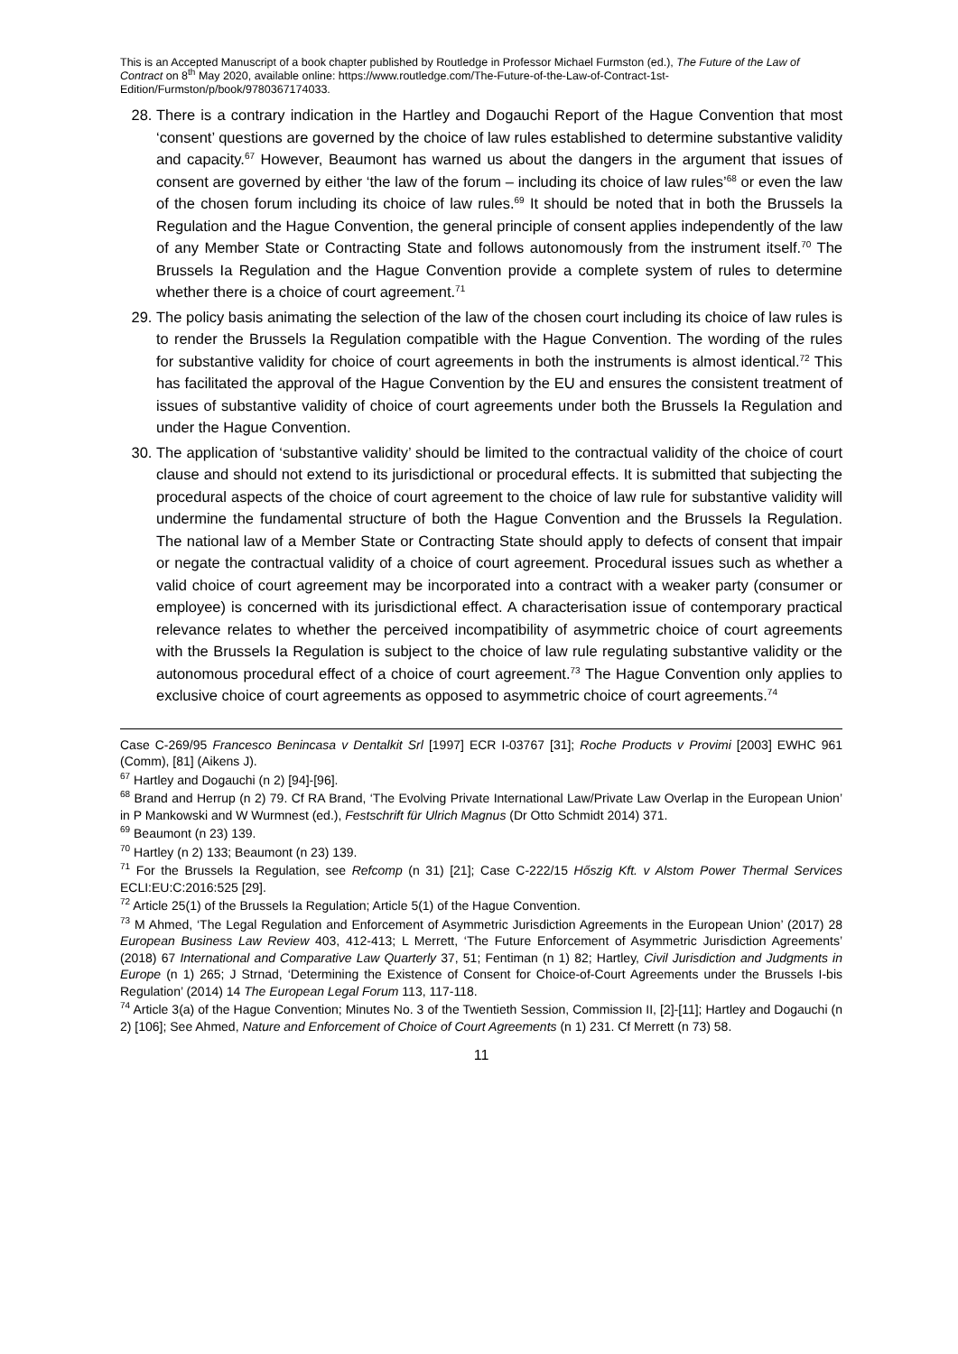This is an Accepted Manuscript of a book chapter published by Routledge in Professor Michael Furmston (ed.), The Future of the Law of Contract on 8<sup>th</sup> May 2020, available online: https://www.routledge.com/The-Future-of-the-Law-of-Contract-1st-Edition/Furmston/p/book/9780367174033.
28. There is a contrary indication in the Hartley and Dogauchi Report of the Hague Convention that most ‘consent’ questions are governed by the choice of law rules established to determine substantive validity and capacity.<sup>67</sup> However, Beaumont has warned us about the dangers in the argument that issues of consent are governed by either ‘the law of the forum – including its choice of law rules’<sup>68</sup> or even the law of the chosen forum including its choice of law rules.<sup>69</sup> It should be noted that in both the Brussels Ia Regulation and the Hague Convention, the general principle of consent applies independently of the law of any Member State or Contracting State and follows autonomously from the instrument itself.<sup>70</sup> The Brussels Ia Regulation and the Hague Convention provide a complete system of rules to determine whether there is a choice of court agreement.<sup>71</sup>
29. The policy basis animating the selection of the law of the chosen court including its choice of law rules is to render the Brussels Ia Regulation compatible with the Hague Convention. The wording of the rules for substantive validity for choice of court agreements in both the instruments is almost identical.<sup>72</sup> This has facilitated the approval of the Hague Convention by the EU and ensures the consistent treatment of issues of substantive validity of choice of court agreements under both the Brussels Ia Regulation and under the Hague Convention.
30. The application of ‘substantive validity’ should be limited to the contractual validity of the choice of court clause and should not extend to its jurisdictional or procedural effects. It is submitted that subjecting the procedural aspects of the choice of court agreement to the choice of law rule for substantive validity will undermine the fundamental structure of both the Hague Convention and the Brussels Ia Regulation. The national law of a Member State or Contracting State should apply to defects of consent that impair or negate the contractual validity of a choice of court agreement. Procedural issues such as whether a valid choice of court agreement may be incorporated into a contract with a weaker party (consumer or employee) is concerned with its jurisdictional effect. A characterisation issue of contemporary practical relevance relates to whether the perceived incompatibility of asymmetric choice of court agreements with the Brussels Ia Regulation is subject to the choice of law rule regulating substantive validity or the autonomous procedural effect of a choice of court agreement.<sup>73</sup> The Hague Convention only applies to exclusive choice of court agreements as opposed to asymmetric choice of court agreements.<sup>74</sup>
Case C-269/95 Francesco Benincasa v Dentalkit Srl [1997] ECR I-03767 [31]; Roche Products v Provimi [2003] EWHC 961 (Comm), [81] (Aikens J).
<sup>67</sup> Hartley and Dogauchi (n 2) [94]-[96].
<sup>68</sup> Brand and Herrup (n 2) 79. Cf RA Brand, ‘The Evolving Private International Law/Private Law Overlap in the European Union’ in P Mankowski and W Wurmnest (ed.), Festschrift für Ulrich Magnus (Dr Otto Schmidt 2014) 371.
<sup>69</sup> Beaumont (n 23) 139.
<sup>70</sup> Hartley (n 2) 133; Beaumont (n 23) 139.
<sup>71</sup> For the Brussels Ia Regulation, see Refcomp (n 31) [21]; Case C-222/15 Hőszig Kft. v Alstom Power Thermal Services ECLI:EU:C:2016:525 [29].
<sup>72</sup> Article 25(1) of the Brussels Ia Regulation; Article 5(1) of the Hague Convention.
<sup>73</sup> M Ahmed, ‘The Legal Regulation and Enforcement of Asymmetric Jurisdiction Agreements in the European Union’ (2017) 28 European Business Law Review 403, 412-413; L Merrett, ‘The Future Enforcement of Asymmetric Jurisdiction Agreements’ (2018) 67 International and Comparative Law Quarterly 37, 51; Fentiman (n 1) 82; Hartley, Civil Jurisdiction and Judgments in Europe (n 1) 265; J Strnad, ‘Determining the Existence of Consent for Choice-of-Court Agreements under the Brussels I-bis Regulation’ (2014) 14 The European Legal Forum 113, 117-118.
<sup>74</sup> Article 3(a) of the Hague Convention; Minutes No. 3 of the Twentieth Session, Commission II, [2]-[11]; Hartley and Dogauchi (n 2) [106]; See Ahmed, Nature and Enforcement of Choice of Court Agreements (n 1) 231. Cf Merrett (n 73) 58.
11